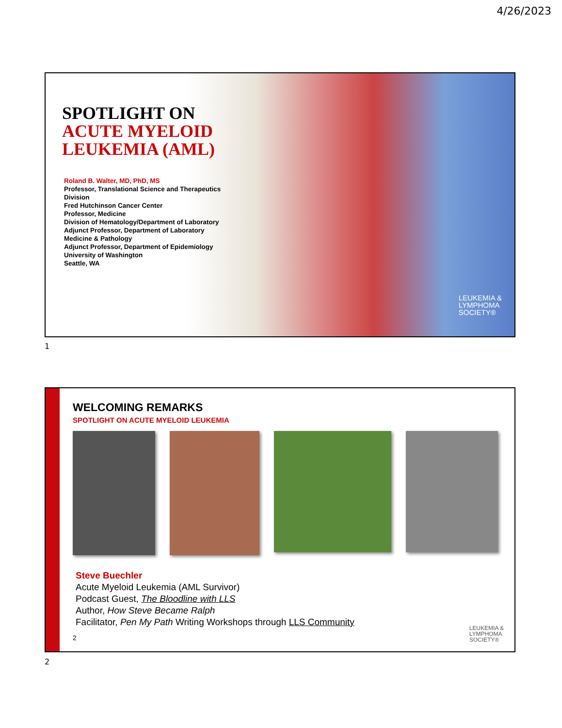4/26/2023
SPOTLIGHT ON
ACUTE MYELOID LEUKEMIA (AML)
Roland B. Walter, MD, PhD, MS
Professor, Translational Science and Therapeutics Division
Fred Hutchinson Cancer Center
Professor, Medicine
Division of Hematology/Department of Laboratory
Adjunct Professor, Department of Laboratory Medicine & Pathology
Adjunct Professor, Department of Epidemiology
University of Washington
Seattle, WA
LEUKEMIA &
LYMPHOMA
SOCIETY®
1
WELCOMING REMARKS
SPOTLIGHT ON ACUTE MYELOID LEUKEMIA
Steve Buechler
Acute Myeloid Leukemia (AML Survivor)
Podcast Guest, The Bloodline with LLS
Author, How Steve Became Ralph
Facilitator, Pen My Path Writing Workshops through LLS Community
2
LEUKEMIA &
LYMPHOMA
SOCIETY®
2